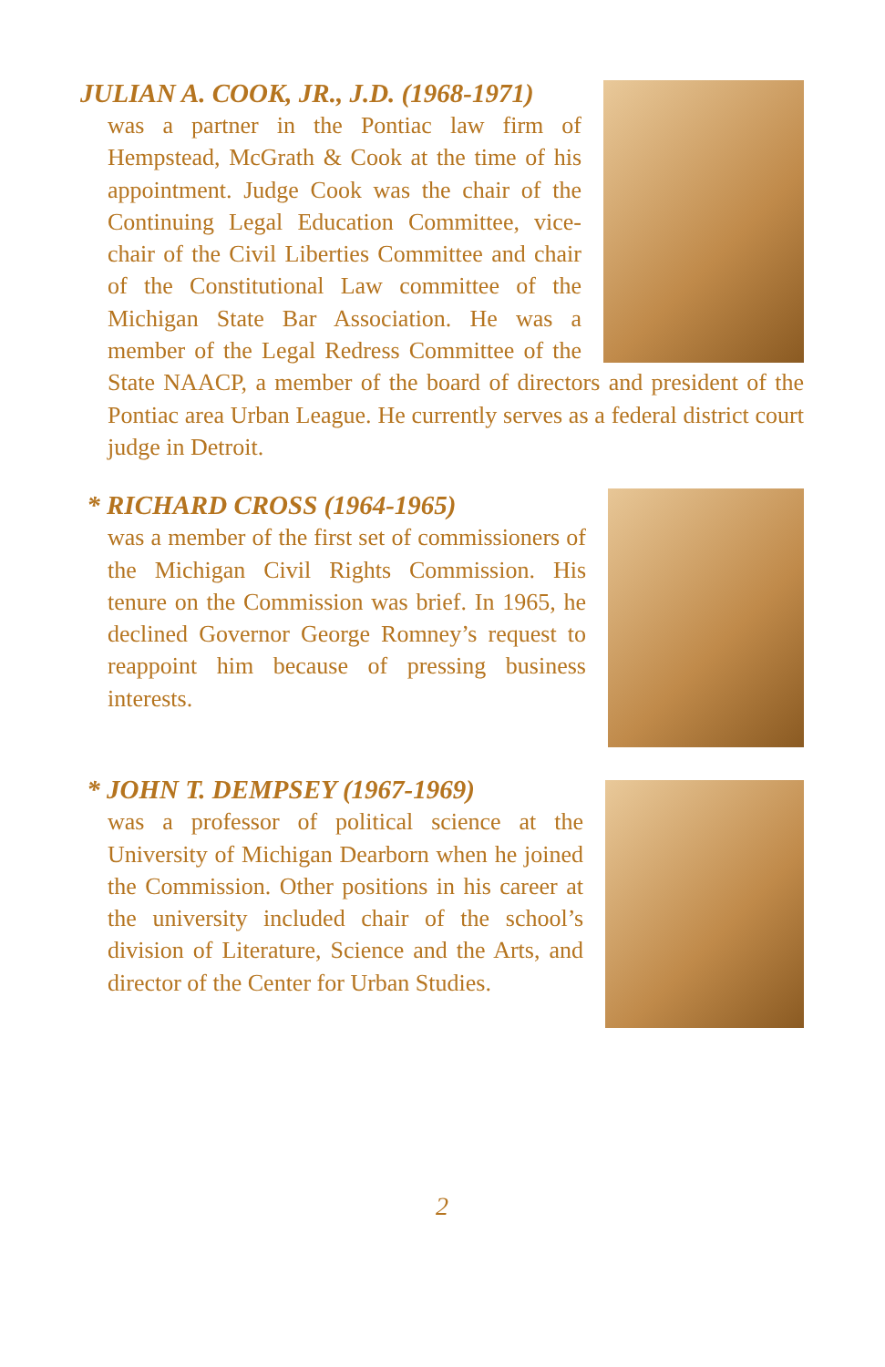JULIAN A. COOK, JR., J.D. (1968-1971)
was a partner in the Pontiac law firm of Hempstead, McGrath & Cook at the time of his appointment. Judge Cook was the chair of the Continuing Legal Education Committee, vice-chair of the Civil Liberties Committee and chair of the Constitutional Law committee of the Michigan State Bar Association. He was a member of the Legal Redress Committee of the State NAACP, a member of the board of directors and president of the Pontiac area Urban League. He currently serves as a federal district court judge in Detroit.
* RICHARD CROSS (1964-1965)
was a member of the first set of commissioners of the Michigan Civil Rights Commission. His tenure on the Commission was brief. In 1965, he declined Governor George Romney’s request to reappoint him because of pressing business interests.
* JOHN T. DEMPSEY (1967-1969)
was a professor of political science at the University of Michigan Dearborn when he joined the Commission. Other positions in his career at the university included chair of the school’s division of Literature, Science and the Arts, and director of the Center for Urban Studies.
2